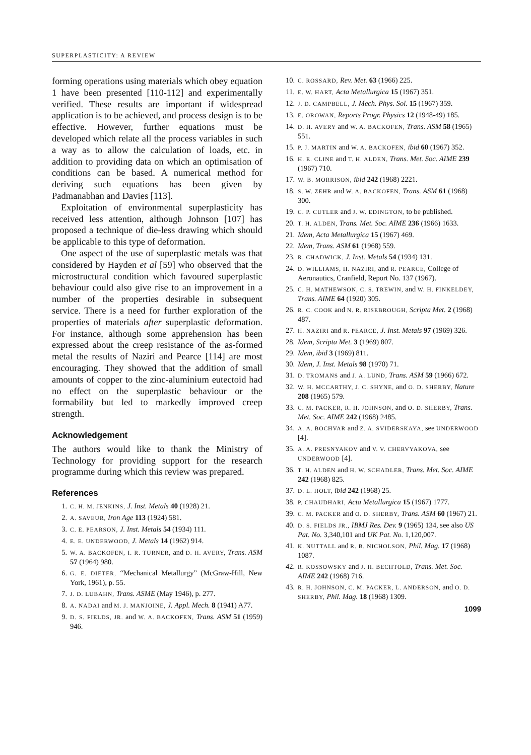SUPERPLASTICITY: A REVIEW
forming operations using materials which obey equation 1 have been presented [110-112] and experimentally verified. These results are important if widespread application is to be achieved, and process design is to be effective. However, further equations must be developed which relate all the process variables in such a way as to allow the calculation of loads, etc. in addition to providing data on which an optimisation of conditions can be based. A numerical method for deriving such equations has been given by Padmanabhan and Davies [113].
Exploitation of environmental superplasticity has received less attention, although Johnson [107] has proposed a technique of die-less drawing which should be applicable to this type of deformation.
One aspect of the use of superplastic metals was that considered by Hayden et al [59] who observed that the microstructural condition which favoured superplastic behaviour could also give rise to an improvement in a number of the properties desirable in subsequent service. There is a need for further exploration of the properties of materials after superplastic deformation. For instance, although some apprehension has been expressed about the creep resistance of the as-formed metal the results of Naziri and Pearce [114] are most encouraging. They showed that the addition of small amounts of copper to the zinc-aluminium eutectoid had no effect on the superplastic behaviour or the formability but led to markedly improved creep strength.
Acknowledgement
The authors would like to thank the Ministry of Technology for providing support for the research programme during which this review was prepared.
References
1. C. H. M. JENKINS, J. Inst. Metals 40 (1928) 21.
2. A. SAVEUR, Iron Age 113 (1924) 581.
3. C. E. PEARSON, J. Inst. Metals 54 (1934) 111.
4. E. E. UNDERWOOD, J. Metals 14 (1962) 914.
5. W. A. BACKOFEN, I. R. TURNER, and D. H. AVERY, Trans. ASM 57 (1964) 980.
6. G. E. DIETER, “Mechanical Metallurgy” (McGraw-Hill, New York, 1961), p. 55.
7. J. D. LUBAHN, Trans. ASME (May 1946), p. 277.
8. A. NADAI and M. J. MANJOINE, J. Appl. Mech. 8 (1941) A77.
9. D. S. FIELDS, JR. and W. A. BACKOFEN, Trans. ASM 51 (1959) 946.
10. C. ROSSARD, Rev. Met. 63 (1966) 225.
11. E. W. HART, Acta Metallurgica 15 (1967) 351.
12. J. D. CAMPBELL, J. Mech. Phys. Sol. 15 (1967) 359.
13. E. OROWAN, Reports Progr. Physics 12 (1948-49) 185.
14. D. H. AVERY and W. A. BACKOFEN, Trans. ASM 58 (1965) 551.
15. P. J. MARTIN and W. A. BACKOFEN, ibid 60 (1967) 352.
16. H. E. CLINE and T. H. ALDEN, Trans. Met. Soc. AIME 239 (1967) 710.
17. W. B. MORRISON, ibid 242 (1968) 2221.
18. S. W. ZEHR and W. A. BACKOFEN, Trans. ASM 61 (1968) 300.
19. C. P. CUTLER and J. W. EDINGTON, to be published.
20. T. H. ALDEN, Trans. Met. Soc. AIME 236 (1966) 1633.
21. Idem, Acta Metallurgica 15 (1967) 469.
22. Idem, Trans. ASM 61 (1968) 559.
23. R. CHADWICK, J. Inst. Metals 54 (1934) 131.
24. D. WILLIAMS, H. NAZIRI, and R. PEARCE, College of Aeronautics, Cranfield, Report No. 137 (1967).
25. C. H. MATHEWSON, C. S. TREWIN, and W. H. FINKELDEY, Trans. AIME 64 (1920) 305.
26. R. C. COOK and N. R. RISEBROUGH, Scripta Met. 2 (1968) 487.
27. H. NAZIRI and R. PEARCE, J. Inst. Metals 97 (1969) 326.
28. Idem, Scripta Met. 3 (1969) 807.
29. Idem, ibid 3 (1969) 811.
30. Idem, J. Inst. Metals 98 (1970) 71.
31. D. TROMANS and J. A. LUND, Trans. ASM 59 (1966) 672.
32. W. H. MCCARTHY, J. C. SHYNE, and O. D. SHERBY, Nature 208 (1965) 579.
33. C. M. PACKER, R. H. JOHNSON, and O. D. SHERBY, Trans. Met. Soc. AIME 242 (1968) 2485.
34. A. A. BOCHVAR and Z. A. SVIDERSKAYA, see UNDERWOOD [4].
35. A. A. PRESNYAKOV and V. V. CHERVYAKOVA, see UNDERWOOD [4].
36. T. H. ALDEN and H. W. SCHADLER, Trans. Met. Soc. AIME 242 (1968) 825.
37. D. L. HOLT, ibid 242 (1968) 25.
38. P. CHAUDHARI, Acta Metallurgica 15 (1967) 1777.
39. C. M. PACKER and O. D. SHERBY, Trans. ASM 60 (1967) 21.
40. D. S. FIELDS JR., IBMJ Res. Dev. 9 (1965) 134, see also US Pat. No. 3,340,101 and UK Pat. No. 1,120,007.
41. K. NUTTALL and R. B. NICHOLSON, Phil. Mag. 17 (1968) 1087.
42. R. KOSSOWSKY and J. H. BECHTOLD, Trans. Met. Soc. AIME 242 (1968) 716.
43. R. H. JOHNSON, C. M. PACKER, L. ANDERSON, and O. D. SHERBY, Phil. Mag. 18 (1968) 1309.
1099